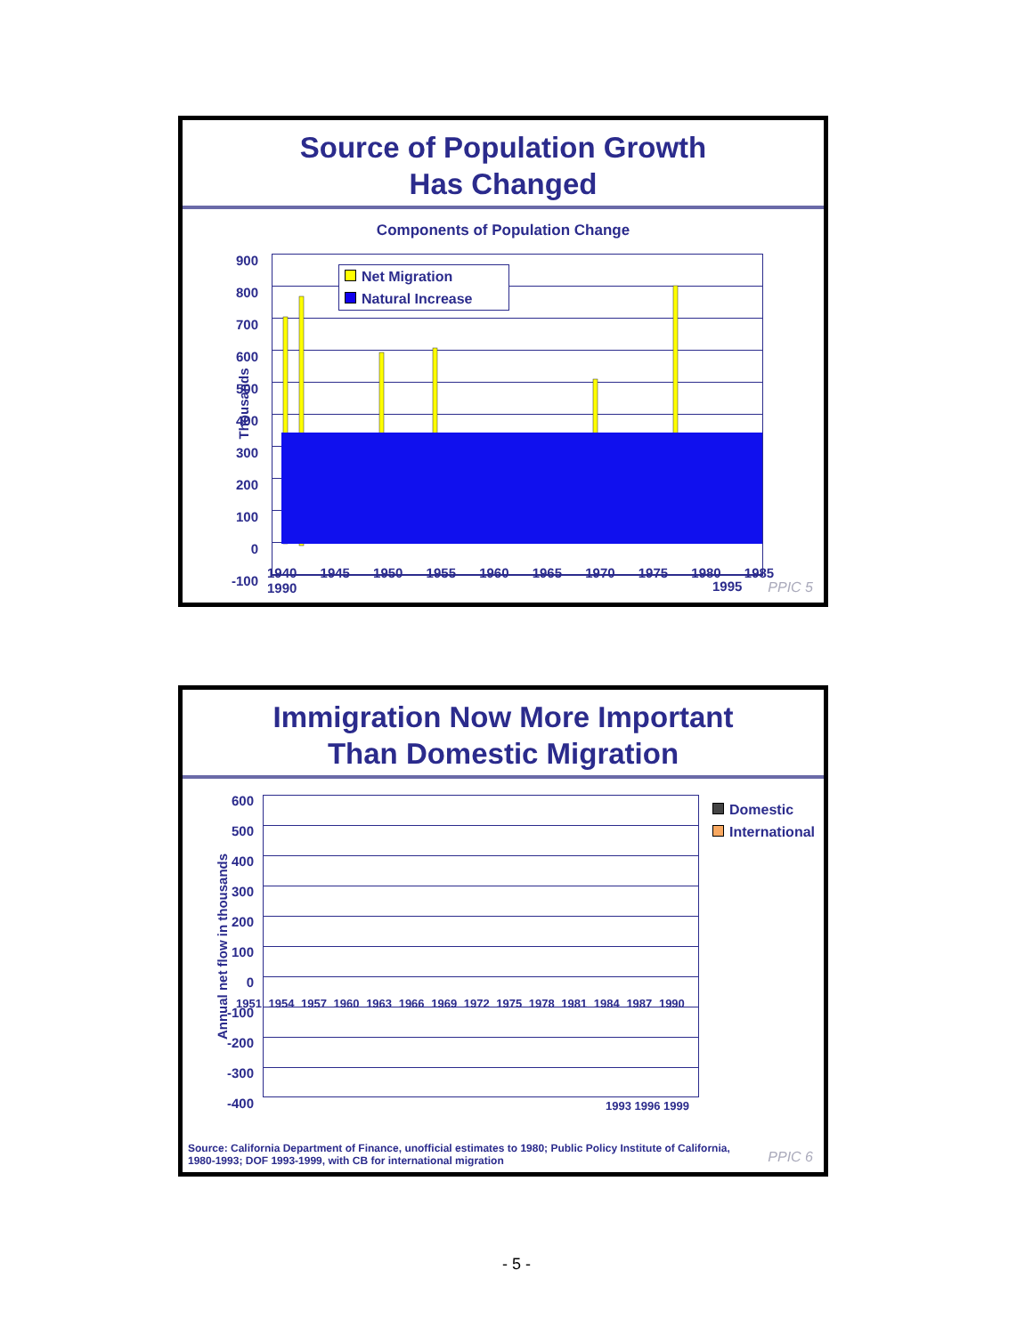Source of Population Growth
Has Changed
Components of Population Change
Net Migration
Natural Increase
900
800
700
600
500
400
300
200
100
0
-100
Thousands
1940 1945 1950 1955 1960 1965 1970 1975 1980 1985 1990
1995 PPIC 5
Immigration Now More Important
Than Domestic Migration
600
500
400
300
200
100
0
-100
-200
-300
-400
Annual net flow in thousands
Domestic
International
1951 1954 1957 1960 1963 1966 1969 1972 1975 1978 1981 1984 1987 1990
1993 1996 1999
Source: California Department of Finance, unofficial estimates to 1980; Public Policy Institute of California, 1980-1993; DOF 1993-1999, with CB for international migration
PPIC 6
- 5 -